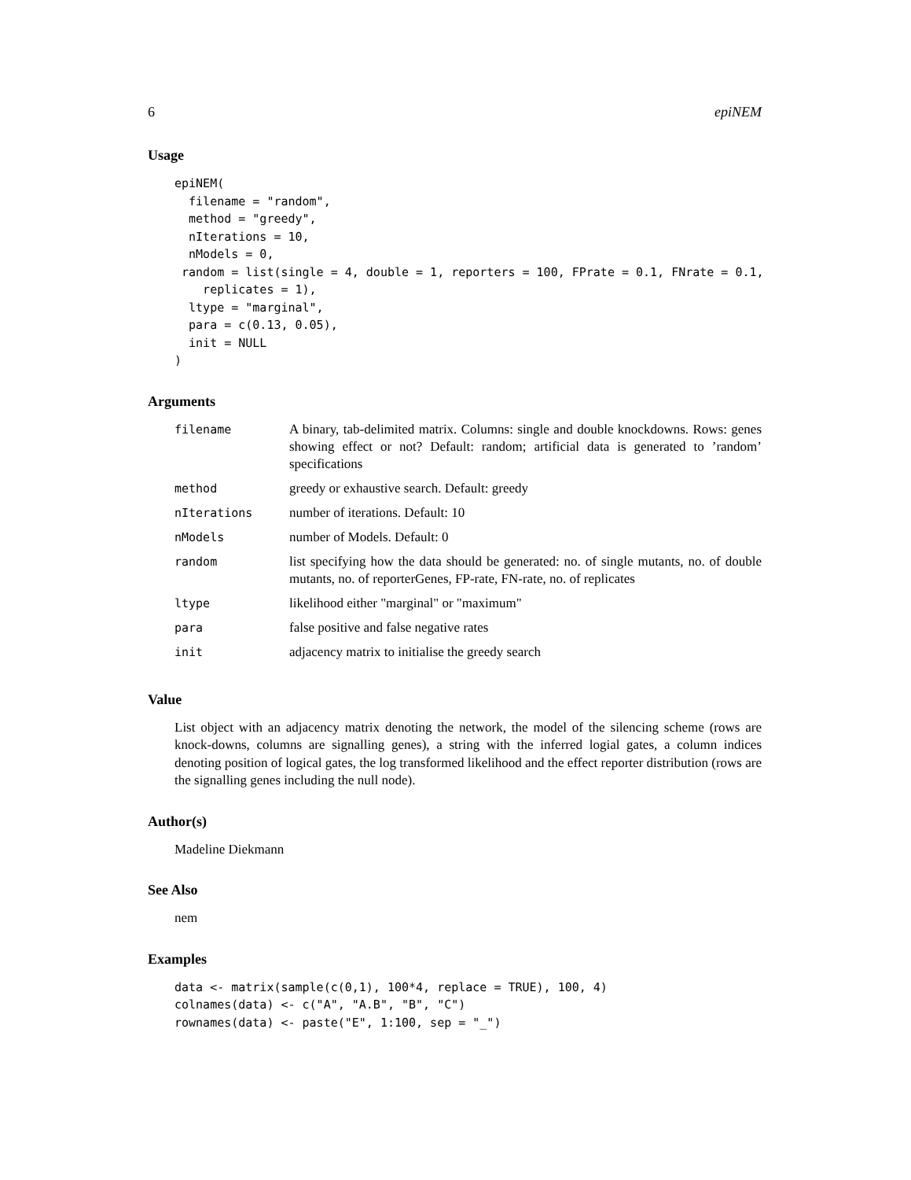6 epiNEM
Usage
epiNEM(
  filename = "random",
  method = "greedy",
  nIterations = 10,
  nModels = 0,
 random = list(single = 4, double = 1, reporters = 100, FPrate = 0.1, FNrate = 0.1,
    replicates = 1),
  ltype = "marginal",
  para = c(0.13, 0.05),
  init = NULL
)
Arguments
| filename | A binary, tab-delimited matrix. Columns: single and double knockdowns. Rows: genes showing effect or not? Default: random; artificial data is generated to ’random’ specifications |
| method | greedy or exhaustive search. Default: greedy |
| nIterations | number of iterations. Default: 10 |
| nModels | number of Models. Default: 0 |
| random | list specifying how the data should be generated: no. of single mutants, no. of double mutants, no. of reporterGenes, FP-rate, FN-rate, no. of replicates |
| ltype | likelihood either "marginal" or "maximum" |
| para | false positive and false negative rates |
| init | adjacency matrix to initialise the greedy search |
Value
List object with an adjacency matrix denoting the network, the model of the silencing scheme (rows are knock-downs, columns are signalling genes), a string with the inferred logial gates, a column indices denoting position of logical gates, the log transformed likelihood and the effect reporter distribution (rows are the signalling genes including the null node).
Author(s)
Madeline Diekmann
See Also
nem
Examples
data <- matrix(sample(c(0,1), 100*4, replace = TRUE), 100, 4)
colnames(data) <- c("A", "A.B", "B", "C")
rownames(data) <- paste("E", 1:100, sep = "_")